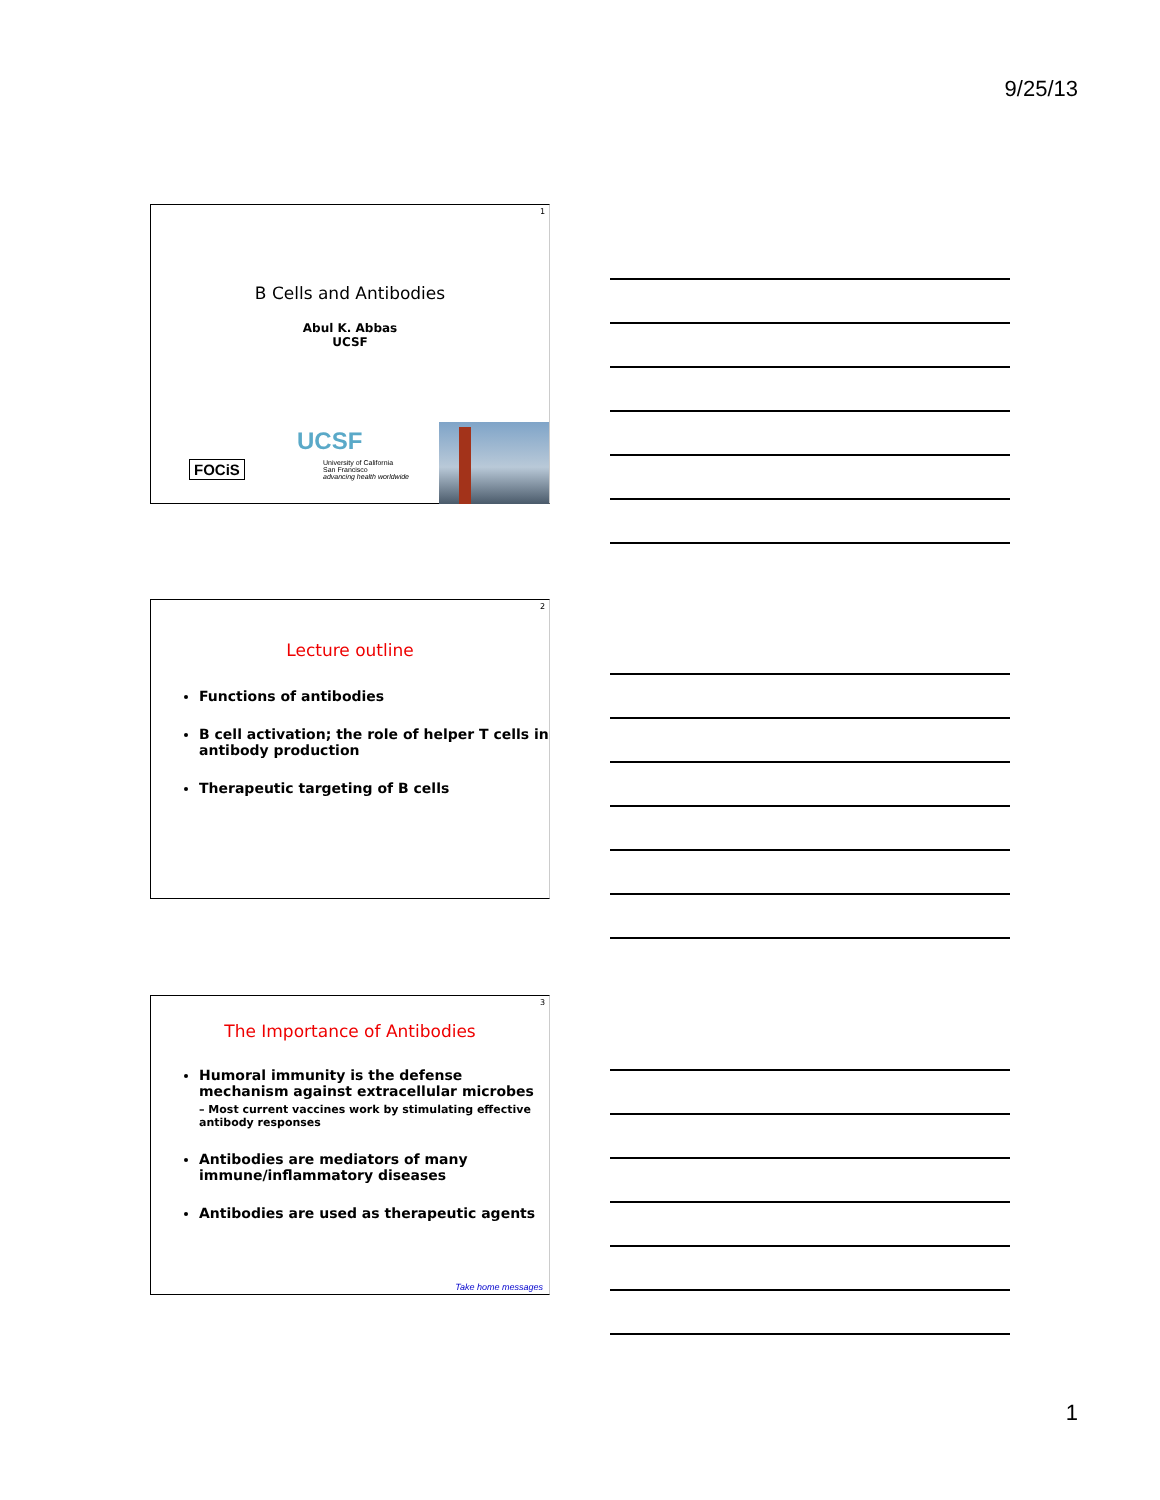9/25/13
1
B Cells and Antibodies
Abul K. Abbas
UCSF
FOCiS
UCSF
University of California
San Francisco
advancing health worldwide
2
Lecture outline
Functions of antibodies
B cell activation; the role of helper T cells in antibody production
Therapeutic targeting of B cells
3
The Importance of Antibodies
Humoral immunity is the defense mechanism against extracellular microbes
– Most current vaccines work by stimulating effective antibody responses
Antibodies are mediators of many immune/inflammatory diseases
Antibodies are used as therapeutic agents
Take home messages
1